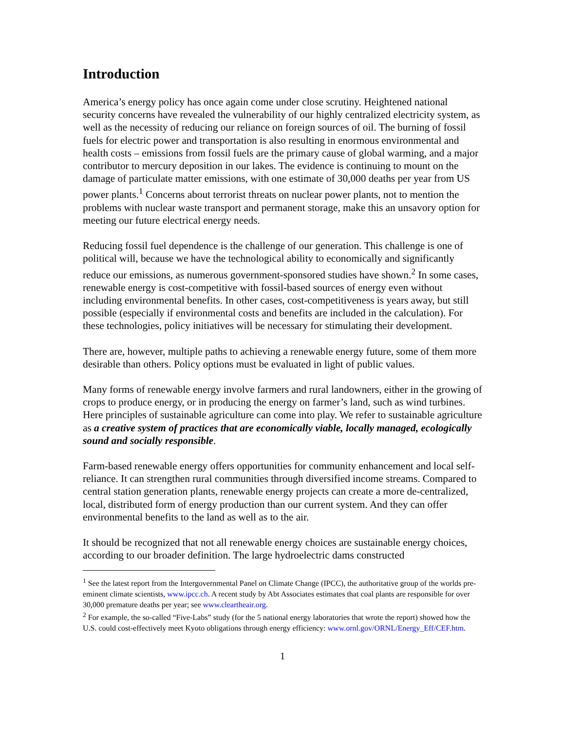Introduction
America’s energy policy has once again come under close scrutiny. Heightened national security concerns have revealed the vulnerability of our highly centralized electricity system, as well as the necessity of reducing our reliance on foreign sources of oil. The burning of fossil fuels for electric power and transportation is also resulting in enormous environmental and health costs – emissions from fossil fuels are the primary cause of global warming, and a major contributor to mercury deposition in our lakes. The evidence is continuing to mount on the damage of particulate matter emissions, with one estimate of 30,000 deaths per year from US power plants.<sup>1</sup> Concerns about terrorist threats on nuclear power plants, not to mention the problems with nuclear waste transport and permanent storage, make this an unsavory option for meeting our future electrical energy needs.
Reducing fossil fuel dependence is the challenge of our generation. This challenge is one of political will, because we have the technological ability to economically and significantly reduce our emissions, as numerous government-sponsored studies have shown.<sup>2</sup> In some cases, renewable energy is cost-competitive with fossil-based sources of energy even without including environmental benefits. In other cases, cost-competitiveness is years away, but still possible (especially if environmental costs and benefits are included in the calculation). For these technologies, policy initiatives will be necessary for stimulating their development.
There are, however, multiple paths to achieving a renewable energy future, some of them more desirable than others. Policy options must be evaluated in light of public values.
Many forms of renewable energy involve farmers and rural landowners, either in the growing of crops to produce energy, or in producing the energy on farmer’s land, such as wind turbines. Here principles of sustainable agriculture can come into play. We refer to sustainable agriculture as a creative system of practices that are economically viable, locally managed, ecologically sound and socially responsible.
Farm-based renewable energy offers opportunities for community enhancement and local self-reliance. It can strengthen rural communities through diversified income streams. Compared to central station generation plants, renewable energy projects can create a more de-centralized, local, distributed form of energy production than our current system. And they can offer environmental benefits to the land as well as to the air.
It should be recognized that not all renewable energy choices are sustainable energy choices, according to our broader definition. The large hydroelectric dams constructed
<sup>1</sup> See the latest report from the Intergovernmental Panel on Climate Change (IPCC), the authoritative group of the worlds pre-eminent climate scientists, www.ipcc.ch. A recent study by Abt Associates estimates that coal plants are responsible for over 30,000 premature deaths per year; see www.cleartheair.org.
<sup>2</sup> For example, the so-called “Five-Labs” study (for the 5 national energy laboratories that wrote the report) showed how the U.S. could cost-effectively meet Kyoto obligations through energy efficiency: www.ornl.gov/ORNL/Energy_Eff/CEF.htm.
1